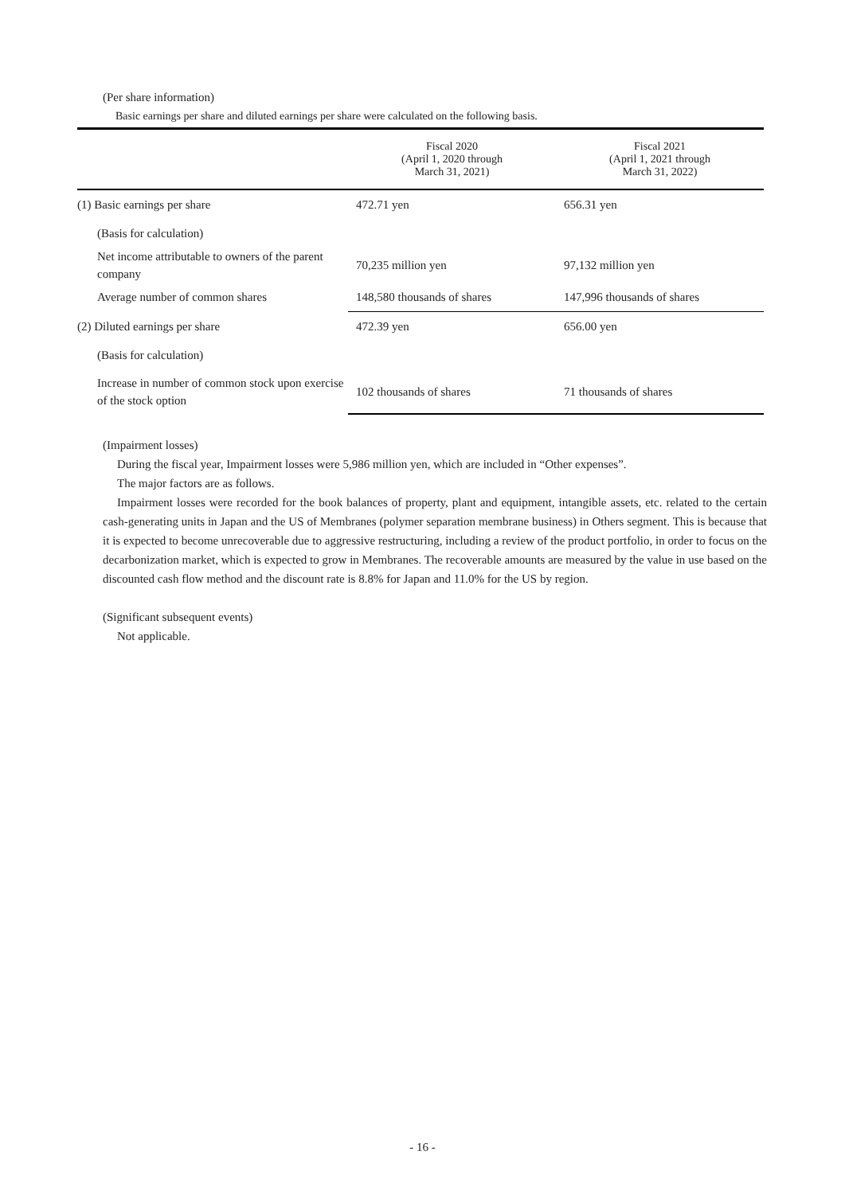(Per share information)
Basic earnings per share and diluted earnings per share were calculated on the following basis.
| | Fiscal 2020 (April 1, 2020 through March 31, 2021) | Fiscal 2021 (April 1, 2021 through March 31, 2022) |
| --- | --- | --- |
| (1) Basic earnings per share | 472.71 yen | 656.31 yen |
| (Basis for calculation) | | |
| Net income attributable to owners of the parent company | 70,235 million yen | 97,132 million yen |
| Average number of common shares | 148,580 thousands of shares | 147,996 thousands of shares |
| (2) Diluted earnings per share | 472.39 yen | 656.00 yen |
| (Basis for calculation) | | |
| Increase in number of common stock upon exercise of the stock option | 102 thousands of shares | 71 thousands of shares |
(Impairment losses)
During the fiscal year, Impairment losses were 5,986 million yen, which are included in “Other expenses”.
The major factors are as follows.
Impairment losses were recorded for the book balances of property, plant and equipment, intangible assets, etc. related to the certain cash-generating units in Japan and the US of Membranes (polymer separation membrane business) in Others segment. This is because that it is expected to become unrecoverable due to aggressive restructuring, including a review of the product portfolio, in order to focus on the decarbonization market, which is expected to grow in Membranes. The recoverable amounts are measured by the value in use based on the discounted cash flow method and the discount rate is 8.8% for Japan and 11.0% for the US by region.
(Significant subsequent events)
Not applicable.
- 16 -